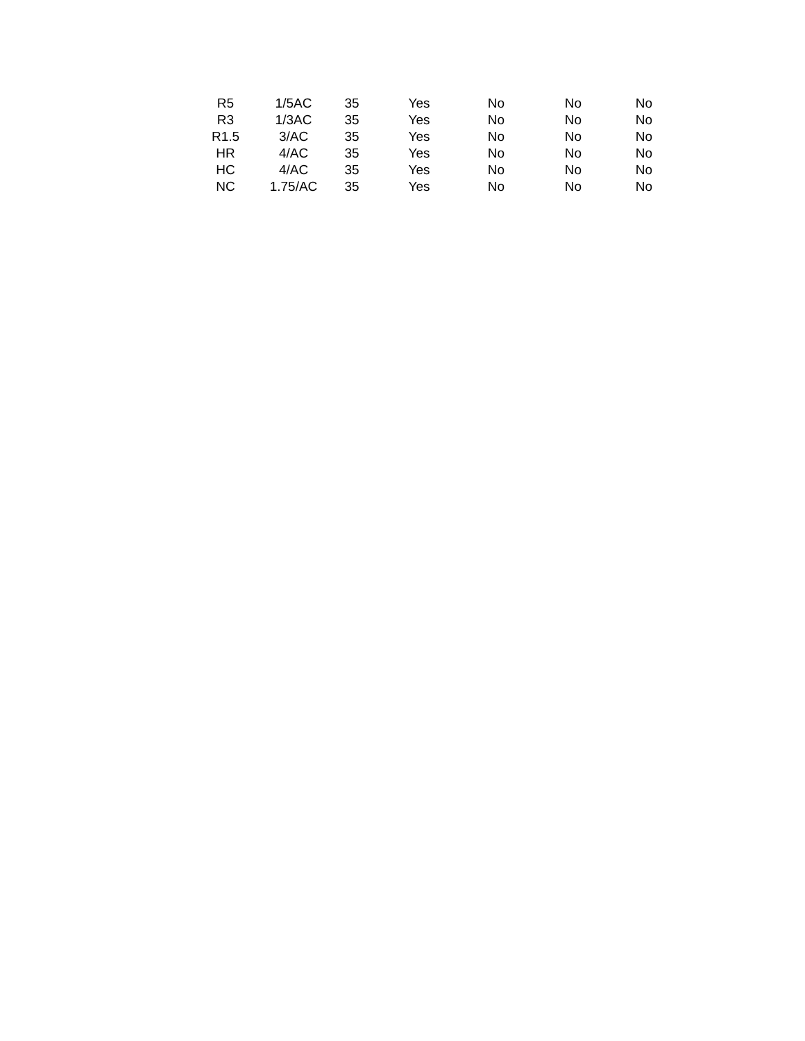| R5 | 1/5AC | 35 | Yes | No | No | No |
| R3 | 1/3AC | 35 | Yes | No | No | No |
| R1.5 | 3/AC | 35 | Yes | No | No | No |
| HR | 4/AC | 35 | Yes | No | No | No |
| HC | 4/AC | 35 | Yes | No | No | No |
| NC | 1.75/AC | 35 | Yes | No | No | No |